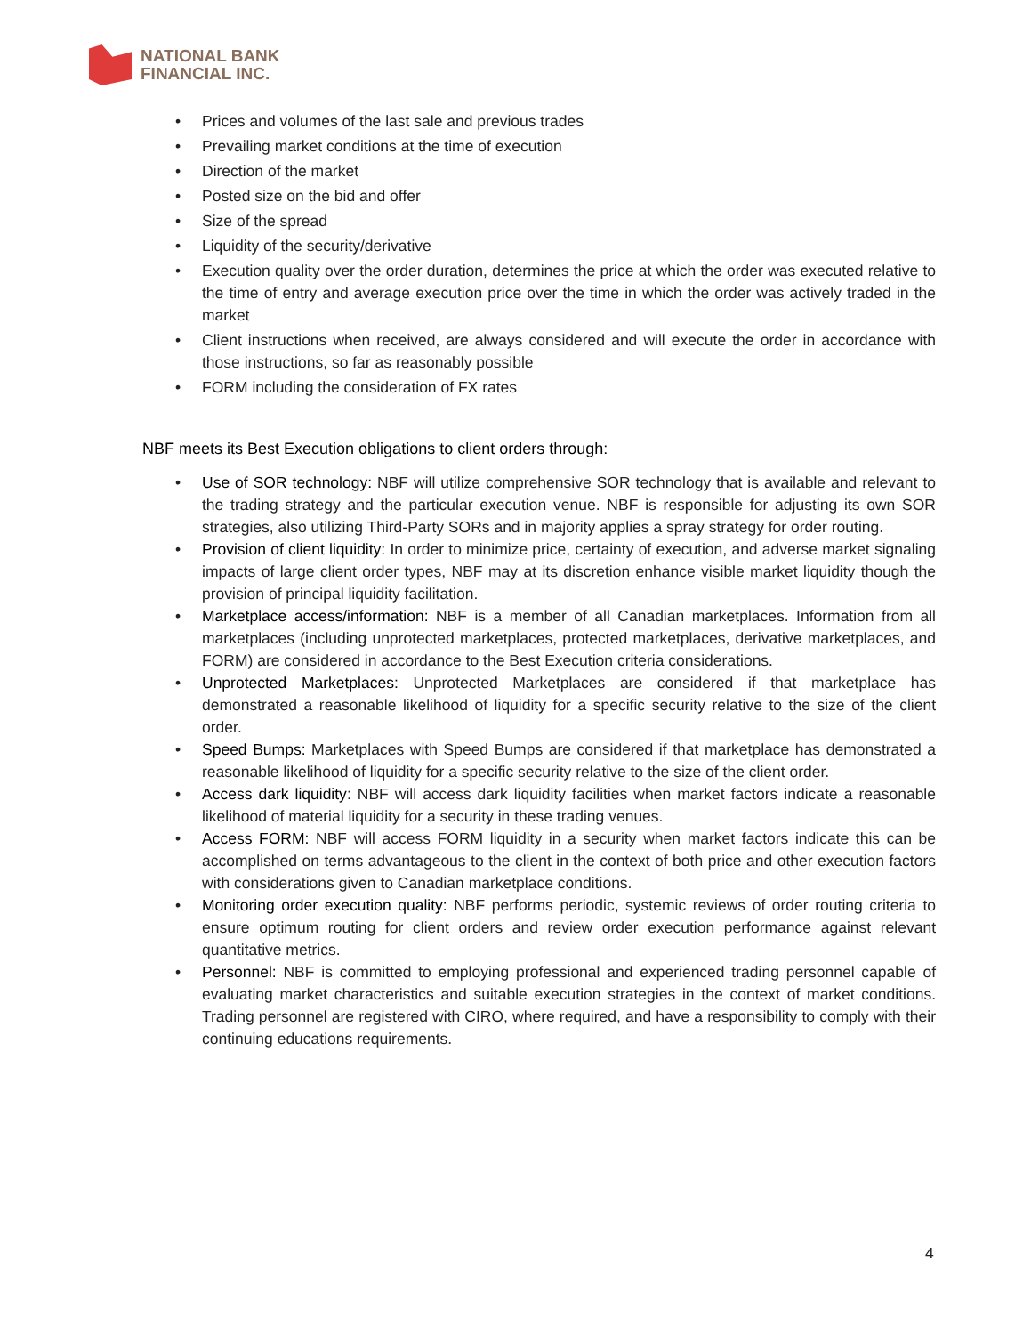NATIONAL BANK
FINANCIAL INC.
• Prices and volumes of the last sale and previous trades
• Prevailing market conditions at the time of execution
• Direction of the market
• Posted size on the bid and offer
• Size of the spread
• Liquidity of the security/derivative
• Execution quality over the order duration, determines the price at which the order was executed relative to the time of entry and average execution price over the time in which the order was actively traded in the market
• Client instructions when received, are always considered and will execute the order in accordance with those instructions, so far as reasonably possible
• FORM including the consideration of FX rates
NBF meets its Best Execution obligations to client orders through:
• Use of SOR technology: NBF will utilize comprehensive SOR technology that is available and relevant to the trading strategy and the particular execution venue. NBF is responsible for adjusting its own SOR strategies, also utilizing Third-Party SORs and in majority applies a spray strategy for order routing.
• Provision of client liquidity: In order to minimize price, certainty of execution, and adverse market signaling impacts of large client order types, NBF may at its discretion enhance visible market liquidity though the provision of principal liquidity facilitation.
• Marketplace access/information: NBF is a member of all Canadian marketplaces. Information from all marketplaces (including unprotected marketplaces, protected marketplaces, derivative marketplaces, and FORM) are considered in accordance to the Best Execution criteria considerations.
• Unprotected Marketplaces: Unprotected Marketplaces are considered if that marketplace has demonstrated a reasonable likelihood of liquidity for a specific security relative to the size of the client order.
• Speed Bumps: Marketplaces with Speed Bumps are considered if that marketplace has demonstrated a reasonable likelihood of liquidity for a specific security relative to the size of the client order.
• Access dark liquidity: NBF will access dark liquidity facilities when market factors indicate a reasonable likelihood of material liquidity for a security in these trading venues.
• Access FORM: NBF will access FORM liquidity in a security when market factors indicate this can be accomplished on terms advantageous to the client in the context of both price and other execution factors with considerations given to Canadian marketplace conditions.
• Monitoring order execution quality: NBF performs periodic, systemic reviews of order routing criteria to ensure optimum routing for client orders and review order execution performance against relevant quantitative metrics.
• Personnel: NBF is committed to employing professional and experienced trading personnel capable of evaluating market characteristics and suitable execution strategies in the context of market conditions. Trading personnel are registered with CIRO, where required, and have a responsibility to comply with their continuing educations requirements.
4